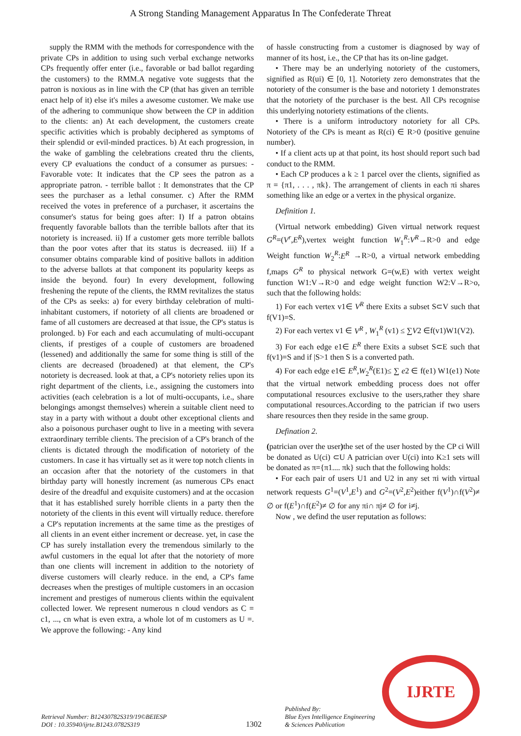A Strong Standing Management Apparatus In The Confederate Threat
supply the RMM with the methods for correspondence with the private CPs in addition to using such verbal exchange networks CPs frequently offer enter (i.e., favorable or bad ballot regarding the customers) to the RMM.A negative vote suggests that the patron is noxious as in line with the CP (that has given an terrible enact help of it) else it's miles a awesome customer. We make use of the adhering to communique show between the CP in addition to the clients: an) At each development, the customers create specific activities which is probably deciphered as symptoms of their splendid or evil-minded practices. b) At each progression, in the wake of gambling the celebrations created thru the clients, every CP evaluations the conduct of a consumer as pursues: - Favorable vote: It indicates that the CP sees the patron as a appropriate patron. - terrible ballot : It demonstrates that the CP sees the purchaser as a lethal consumer. c) After the RMM received the votes in preference of a purchaser, it ascertains the consumer's status for being goes after: I) If a patron obtains frequently favorable ballots than the terrible ballots after that its notoriety is increased. ii) If a customer gets more terrible ballots than the poor votes after that its status is decreased. iii) If a consumer obtains comparable kind of positive ballots in addition to the adverse ballots at that component its popularity keeps as inside the beyond. four) In every development, following freshening the repute of the clients, the RMM revitalizes the status of the CPs as seeks: a) for every birthday celebration of multi-inhabitant customers, if notoriety of all clients are broadened or fame of all customers are decreased at that issue, the CP's status is prolonged. b) For each and each accumulating of multi-occupant clients, if prestiges of a couple of customers are broadened (lessened) and additionally the same for some thing is still of the clients are decreased (broadened) at that element, the CP's notoriety is decreased. look at that, a CP's notoriety relies upon its right department of the clients, i.e., assigning the customers into activities (each celebration is a lot of multi-occupants, i.e., share belongings amongst themselves) wherein a suitable client need to stay in a party with without a doubt other exceptional clients and also a poisonous purchaser ought to live in a meeting with severa extraordinary terrible clients. The precision of a CP's branch of the clients is dictated through the modification of notoriety of the customers. In case it has virtually set as it were top notch clients in an occasion after that the notoriety of the customers in that birthday party will honestly increment (as numerous CPs enact desire of the dreadful and exquisite customers) and at the occasion that it has established surely horrible clients in a party then the notoriety of the clients in this event will virtually reduce. therefore a CP's reputation increments at the same time as the prestiges of all clients in an event either increment or decrease. yet, in case the CP has surely installation every the tremendous similarly to the awful customers in the equal lot after that the notoriety of more than one clients will increment in addition to the notoriety of diverse customers will clearly reduce. in the end, a CP's fame decreases when the prestiges of multiple customers in an occasion increment and prestiges of numerous clients within the equivalent collected lower. We represent numerous n cloud vendors as C = c1, ..., cn what is even extra, a whole lot of m customers as U =. We approve the following: - Any kind
of hassle constructing from a customer is diagnosed by way of manner of its host, i.e., the CP that has its on-line gadget.
• There may be an underlying notoriety of the customers, signified as R(ui) ∈ [0, 1]. Notoriety zero demonstrates that the notoriety of the consumer is the base and notoriety 1 demonstrates that the notoriety of the purchaser is the best. All CPs recognise this underlying notoriety estimations of the clients.
• There is a uniform introductory notoriety for all CPs. Notoriety of the CPs is meant as R(ci) ∈ R>0 (positive genuine number).
• If a client acts up at that point, its host should report such bad conduct to the RMM.
• Each CP produces a k ≥ 1 parcel over the clients, signified as π = {π1, . . . , πk}. The arrangement of clients in each πi shares something like an edge or a vertex in the physical organize.
Definition 1.
(Virtual network embedding) Given virtual network request G<sup>R</sup>=(V<sup>r</sup>,E<sup>R</sup>),vertex weight function W<sub>1</sub><sup>R</sup>:V<sup>R</sup>→R>0 and edge Weight function W<sub>2</sub><sup>R</sup>:E<sup>R</sup> →R>0, a virtual network embedding f,maps G<sup>R</sup> to physical network G=(w,E) with vertex weight function W1:V→R>0 and edge weight function W2:V→R>o, such that the following holds:
1) For each vertex v1∈ V<sup>R</sup> there Exits a subset S⊂V such that f(V1)=S.
2) For each vertex v1 ∈ V<sup>R</sup> , W<sub>1</sub><sup>R</sup> (v1) ≤ ∑V2 ∈f(v1)W1(V2).
3) For each edge e1∈ E<sup>R</sup> there Exits a subset S⊂E such that f(v1)=S and if |S>1 then S is a converted path.
4) For each edge e1∈ E<sup>R</sup>,W<sub>2</sub><sup>R</sup>(E1)≤ ∑ e2 ∈ f(e1) W1(e1) Note that the virtual network embedding process does not offer computational resources exclusive to the users,rather they share computational resources.According to the patrician if two users share resources then they reside in the same group.
Defination 2.
(patrician over the user) the set of the user hosted by the CP ci Will be donated as U(ci) ⊂U A patrician over U(ci) into K≥1 sets will be donated as π={π1.... πk} such that the following holds:
• For each pair of users U1 and U2 in any set πi with virtual network requests G<sup>1</sup>=(V<sup>1</sup>,E<sup>1</sup>) and G<sup>2</sup>=(V<sup>2</sup>,E<sup>2</sup>)either f(V<sup>1</sup>)∩f(V<sup>2</sup>)≠ ∅ or f(E<sup>1</sup>)∩f(E<sup>2</sup>)≠ ∅ for any πi∩ πj≠ ∅ for i≠j.
Now , we defind the user reputation as follows:
Retrieval Number: B12430782S319/19©BEIESP
DOI : 10.35940/ijrte.B1243.0782S319
1302
Published By:
Blue Eyes Intelligence Engineering
& Sciences Publication
IJRTE